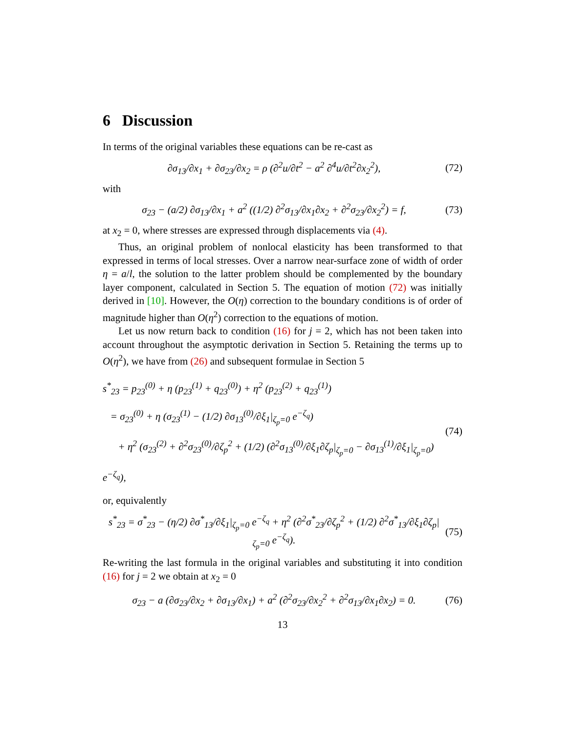6 Discussion
In terms of the original variables these equations can be re-cast as
∂σ<sub>13</sub>/∂x<sub>1</sub> + ∂σ<sub>23</sub>/∂x<sub>2</sub> = ρ (∂<sup>2</sup>u/∂t<sup>2</sup> − a<sup>2</sup> ∂<sup>4</sup>u/∂t<sup>2</sup>∂x<sub>2</sub><sup>2</sup>), (72)
with
σ<sub>23</sub> − (a/2) ∂σ<sub>13</sub>/∂x<sub>1</sub> + a<sup>2</sup> ((1/2) ∂<sup>2</sup>σ<sub>13</sub>/∂x<sub>1</sub>∂x<sub>2</sub> + ∂<sup>2</sup>σ<sub>23</sub>/∂x<sub>2</sub><sup>2</sup>) = f, (73)
at x<sub>2</sub> = 0, where stresses are expressed through displacements via (4).
Thus, an original problem of nonlocal elasticity has been transformed to that expressed in terms of local stresses. Over a narrow near-surface zone of width of order η = a/l, the solution to the latter problem should be complemented by the boundary layer component, calculated in Section 5. The equation of motion (72) was initially derived in [10]. However, the O(η) correction to the boundary conditions is of order of magnitude higher than O(η<sup>2</sup>) correction to the equations of motion.
Let us now return back to condition (16) for j = 2, which has not been taken into account throughout the asymptotic derivation in Section 5. Retaining the terms up to O(η<sup>2</sup>), we have from (26) and subsequent formulae in Section 5
s<sup>*</sup><sub>23</sub> = p<sub>23</sub><sup>(0)</sup> + η (p<sub>23</sub><sup>(1)</sup> + q<sub>23</sub><sup>(0)</sup>) + η<sup>2</sup> (p<sub>23</sub><sup>(2)</sup> + q<sub>23</sub><sup>(1)</sup>)
= σ<sub>23</sub><sup>(0)</sup> + η (σ<sub>23</sub><sup>(1)</sup> − (1/2) ∂σ<sub>13</sub><sup>(0)</sup>/∂ξ<sub>1</sub>|<sub>ζ<sub>p</sub>=0</sub> e<sup>−ζ<sub>q</sub></sup>)
+ η<sup>2</sup> (σ<sub>23</sub><sup>(2)</sup> + ∂<sup>2</sup>σ<sub>23</sub><sup>(0)</sup>/∂ζ<sub>p</sub><sup>2</sup> + (1/2) (∂<sup>2</sup>σ<sub>13</sub><sup>(0)</sup>/∂ξ<sub>1</sub>∂ζ<sub>p</sub>|<sub>ζ<sub>p</sub>=0</sub> − ∂σ<sub>13</sub><sup>(1)</sup>/∂ξ<sub>1</sub>|<sub>ζ<sub>p</sub>=0</sub>) e<sup>−ζ<sub>q</sub></sup>), (74)
or, equivalently
s<sup>*</sup><sub>23</sub> = σ<sup>*</sup><sub>23</sub> − (η/2) ∂σ<sup>*</sup><sub>13</sub>/∂ξ<sub>1</sub>|<sub>ζ<sub>p</sub>=0</sub> e<sup>−ζ<sub>q</sub></sup> + η<sup>2</sup> (∂<sup>2</sup>σ<sup>*</sup><sub>23</sub>/∂ζ<sub>p</sub><sup>2</sup> + (1/2) ∂<sup>2</sup>σ<sup>*</sup><sub>13</sub>/∂ξ<sub>1</sub>∂ζ<sub>p</sub>|<sub>ζ<sub>p</sub>=0</sub> e<sup>−ζ<sub>q</sub></sup>). (75)
Re-writing the last formula in the original variables and substituting it into condition (16) for j = 2 we obtain at x<sub>2</sub> = 0
σ<sub>23</sub> − a (∂σ<sub>23</sub>/∂x<sub>2</sub> + ∂σ<sub>13</sub>/∂x<sub>1</sub>) + a<sup>2</sup> (∂<sup>2</sup>σ<sub>23</sub>/∂x<sub>2</sub><sup>2</sup> + ∂<sup>2</sup>σ<sub>13</sub>/∂x<sub>1</sub>∂x<sub>2</sub>) = 0. (76)
13